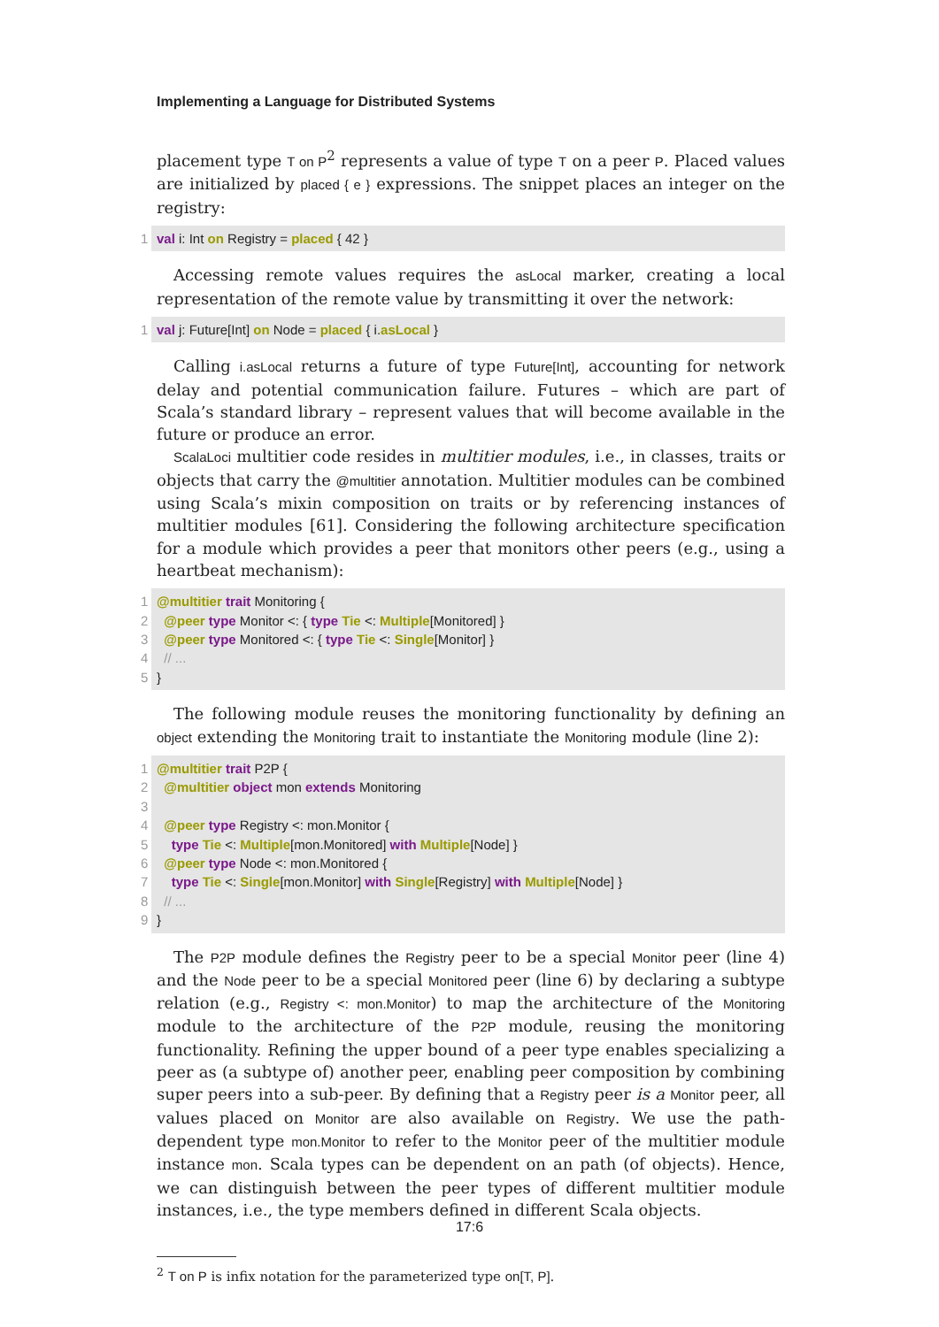Implementing a Language for Distributed Systems
placement type T on P<sup>2</sup> represents a value of type T on a peer P. Placed values are initialized by placed { e } expressions. The snippet places an integer on the registry:
1 val i: Int on Registry = placed { 42 }
Accessing remote values requires the asLocal marker, creating a local representation of the remote value by transmitting it over the network:
1 val j: Future[Int] on Node = placed { i.asLocal }
Calling i.asLocal returns a future of type Future[Int], accounting for network delay and potential communication failure. Futures – which are part of Scala’s standard library – represent values that will become available in the future or produce an error.
ScalaLoci multitier code resides in multitier modules, i.e., in classes, traits or objects that carry the @multitier annotation. Multitier modules can be combined using Scala’s mixin composition on traits or by referencing instances of multitier modules [61]. Considering the following architecture specification for a module which provides a peer that monitors other peers (e.g., using a heartbeat mechanism):
1 @multitier trait Monitoring {
2 @peer type Monitor <: { type Tie <: Multiple[Monitored] }
3 @peer type Monitored <: { type Tie <: Single[Monitor] }
4 // ...
5 }
The following module reuses the monitoring functionality by defining an object extending the Monitoring trait to instantiate the Monitoring module (line 2):
1 @multitier trait P2P {
2 @multitier object mon extends Monitoring
3
4 @peer type Registry <: mon.Monitor {
5 type Tie <: Multiple[mon.Monitored] with Multiple[Node] }
6 @peer type Node <: mon.Monitored {
7 type Tie <: Single[mon.Monitor] with Single[Registry] with Multiple[Node] }
8 // ...
9 }
The P2P module defines the Registry peer to be a special Monitor peer (line 4) and the Node peer to be a special Monitored peer (line 6) by declaring a subtype relation (e.g., Registry <: mon.Monitor) to map the architecture of the Monitoring module to the architecture of the P2P module, reusing the monitoring functionality. Refining the upper bound of a peer type enables specializing a peer as (a subtype of) another peer, enabling peer composition by combining super peers into a sub-peer. By defining that a Registry peer is a Monitor peer, all values placed on Monitor are also available on Registry. We use the path-dependent type mon.Monitor to refer to the Monitor peer of the multitier module instance mon. Scala types can be dependent on an path (of objects). Hence, we can distinguish between the peer types of different multitier module instances, i.e., the type members defined in different Scala objects.
<sup>2</sup> T on P is infix notation for the parameterized type on[T, P].
17:6